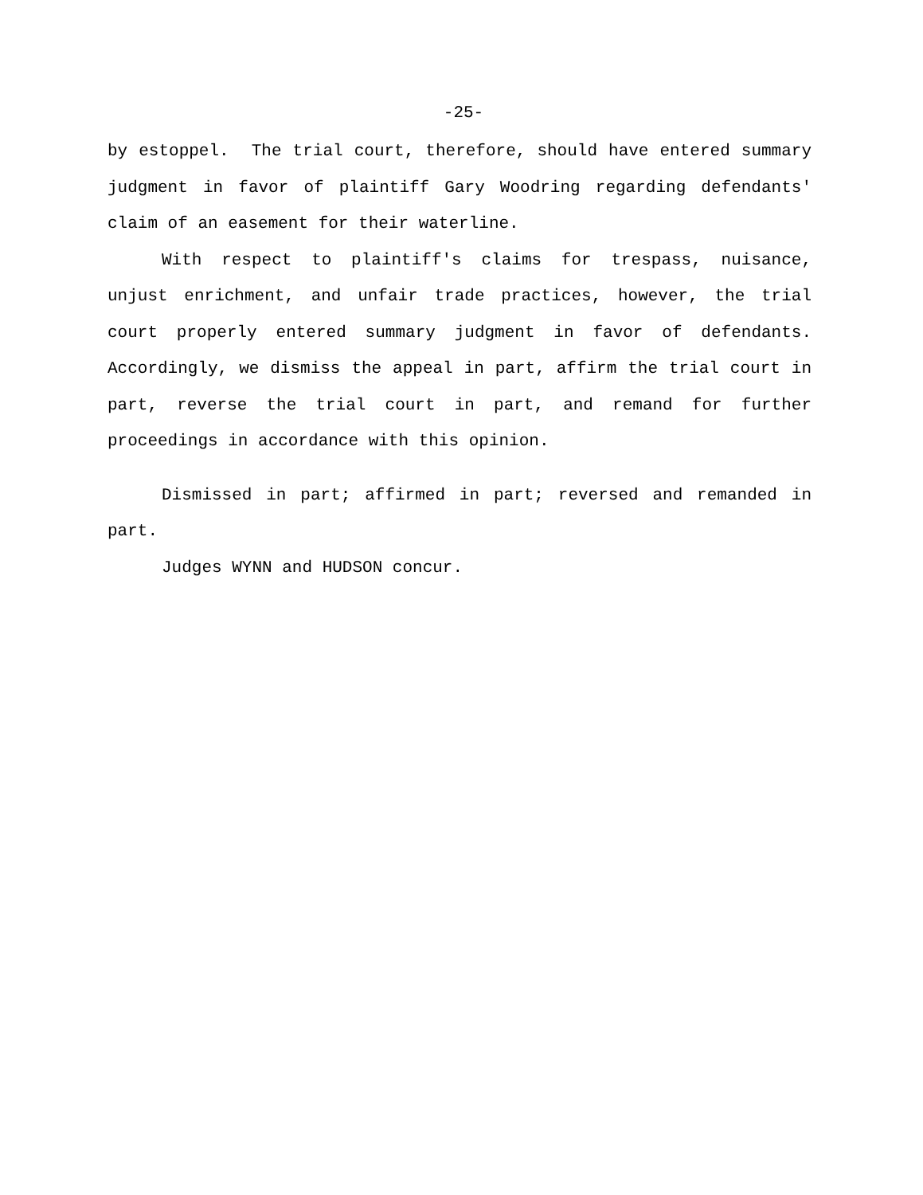-25-
by estoppel. The trial court, therefore, should have entered summary judgment in favor of plaintiff Gary Woodring regarding defendants' claim of an easement for their waterline.
With respect to plaintiff's claims for trespass, nuisance, unjust enrichment, and unfair trade practices, however, the trial court properly entered summary judgment in favor of defendants. Accordingly, we dismiss the appeal in part, affirm the trial court in part, reverse the trial court in part, and remand for further proceedings in accordance with this opinion.
Dismissed in part; affirmed in part; reversed and remanded in part.
Judges WYNN and HUDSON concur.